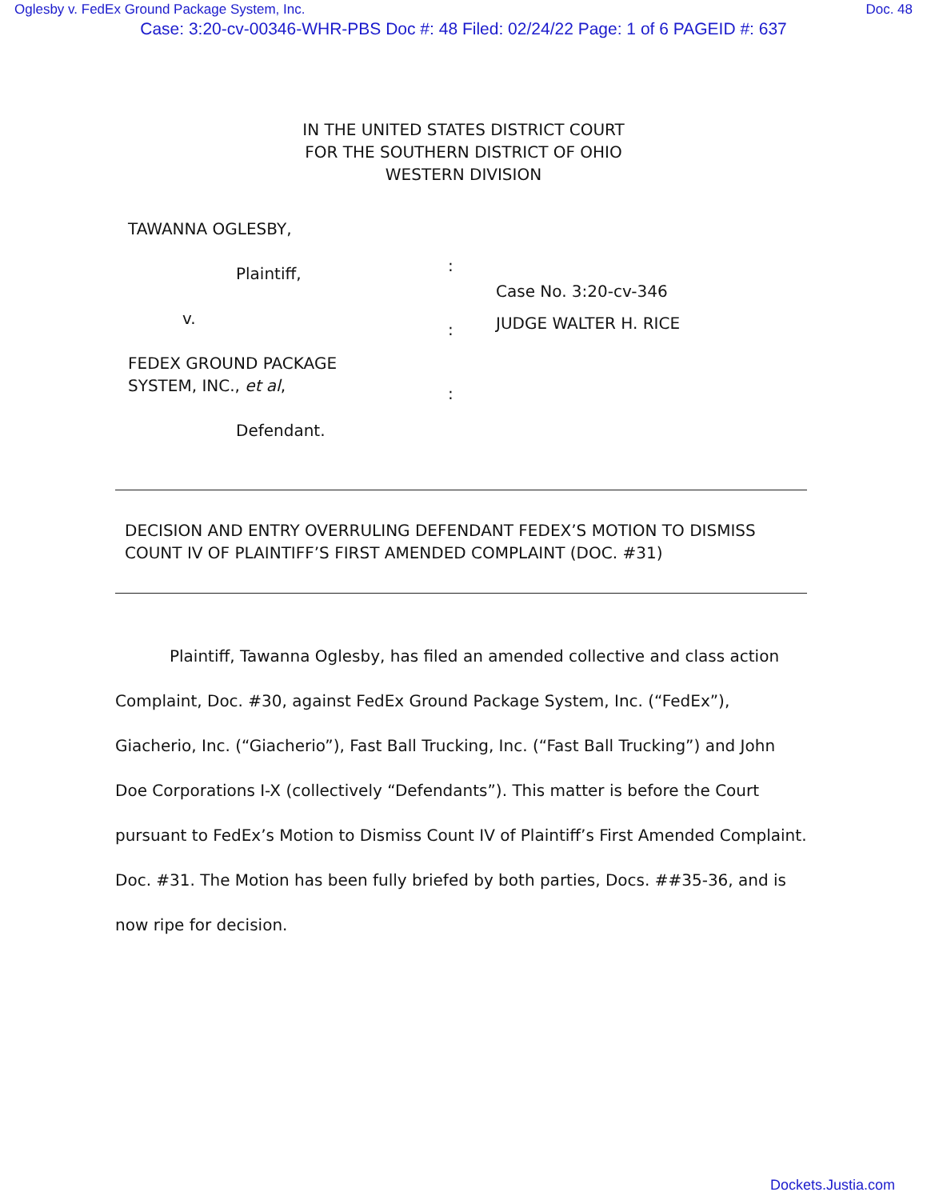Oglesby v. FedEx Ground Package System, Inc. Doc. 48
Case: 3:20-cv-00346-WHR-PBS Doc #: 48 Filed: 02/24/22 Page: 1 of 6 PAGEID #: 637
IN THE UNITED STATES DISTRICT COURT
FOR THE SOUTHERN DISTRICT OF OHIO
WESTERN DIVISION
TAWANNA OGLESBY,
Plaintiff,
v.
FEDEX GROUND PACKAGE
SYSTEM, INC., et al,
Defendant.
:
:
:
Case No. 3:20-cv-346
JUDGE WALTER H. RICE
DECISION AND ENTRY OVERRULING DEFENDANT FEDEX’S MOTION TO DISMISS COUNT IV OF PLAINTIFF’S FIRST AMENDED COMPLAINT (DOC. #31)
Plaintiff, Tawanna Oglesby, has filed an amended collective and class action Complaint, Doc. #30, against FedEx Ground Package System, Inc. (“FedEx”), Giacherio, Inc. (“Giacherio”), Fast Ball Trucking, Inc. (“Fast Ball Trucking”) and John Doe Corporations I-X (collectively “Defendants”). This matter is before the Court pursuant to FedEx’s Motion to Dismiss Count IV of Plaintiff’s First Amended Complaint. Doc. #31. The Motion has been fully briefed by both parties, Docs. ##35-36, and is now ripe for decision.
Dockets.Justia.com